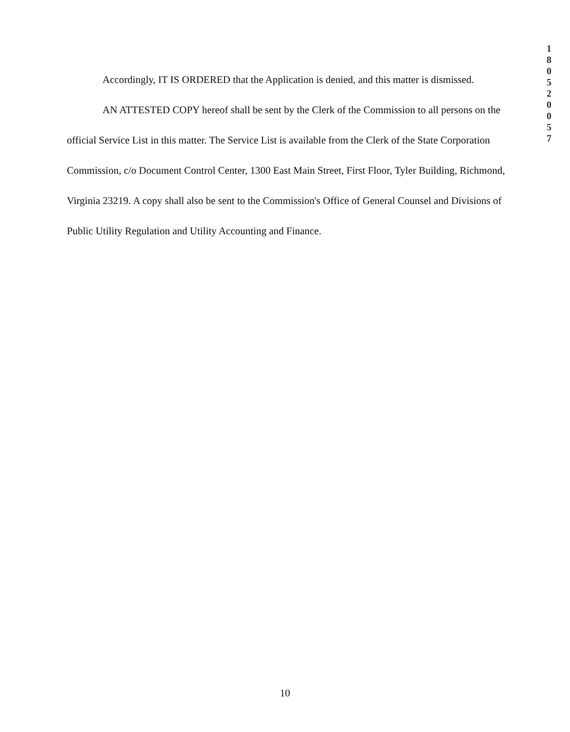1
8
0
5
2
0
0
5
7
Accordingly, IT IS ORDERED that the Application is denied, and this matter is dismissed.
AN ATTESTED COPY hereof shall be sent by the Clerk of the Commission to all persons on the official Service List in this matter. The Service List is available from the Clerk of the State Corporation Commission, c/o Document Control Center, 1300 East Main Street, First Floor, Tyler Building, Richmond, Virginia 23219. A copy shall also be sent to the Commission's Office of General Counsel and Divisions of Public Utility Regulation and Utility Accounting and Finance.
10